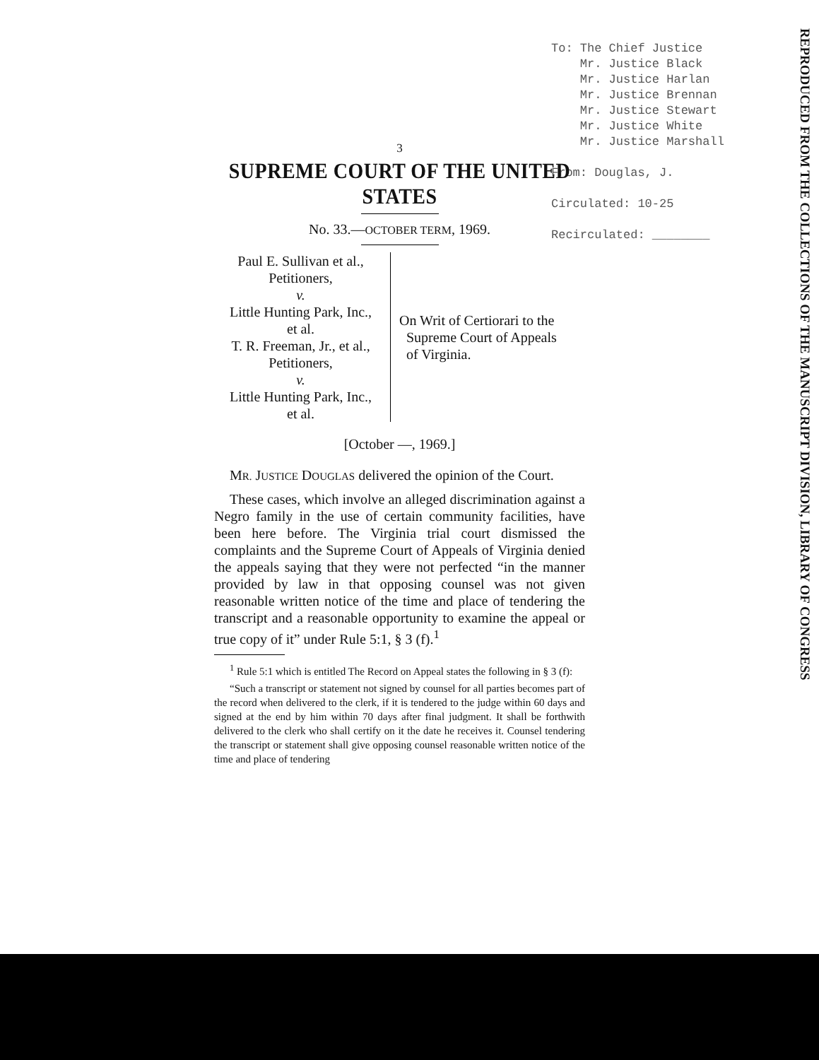To: The Chief Justice
Mr. Justice Black
Mr. Justice Harlan
Mr. Justice Brennan
Mr. Justice Stewart
Mr. Justice White
Mr. Justice Marshall
From: Douglas, J.
Circulated: 10-25
Recirculated: ________
REPRODUCED FROM THE COLLECTIONS OF THE MANUSCRIPT DIVISION, LIBRARY OF CONGRESS
3
SUPREME COURT OF THE UNITED STATES
No. 33.—OCTOBER TERM, 1969.
Paul E. Sullivan et al.,
Petitioners,
v.
Little Hunting Park, Inc.,
et al.
T. R. Freeman, Jr., et al.,
Petitioners,
v.
Little Hunting Park, Inc.,
et al.
On Writ of Certiorari to the
Supreme Court of Appeals
of Virginia.
[October —, 1969.]
MR. JUSTICE DOUGLAS delivered the opinion of the Court.
These cases, which involve an alleged discrimination against a Negro family in the use of certain community facilities, have been here before. The Virginia trial court dismissed the complaints and the Supreme Court of Appeals of Virginia denied the appeals saying that they were not perfected “in the manner provided by law in that opposing counsel was not given reasonable written notice of the time and place of tendering the transcript and a reasonable opportunity to examine the appeal or true copy of it” under Rule 5:1, § 3 (f).<sup>1</sup>
<sup>1</sup> Rule 5:1 which is entitled The Record on Appeal states the following in § 3 (f):
“Such a transcript or statement not signed by counsel for all parties becomes part of the record when delivered to the clerk, if it is tendered to the judge within 60 days and signed at the end by him within 70 days after final judgment. It shall be forthwith delivered to the clerk who shall certify on it the date he receives it. Counsel tendering the transcript or statement shall give opposing counsel reasonable written notice of the time and place of tendering